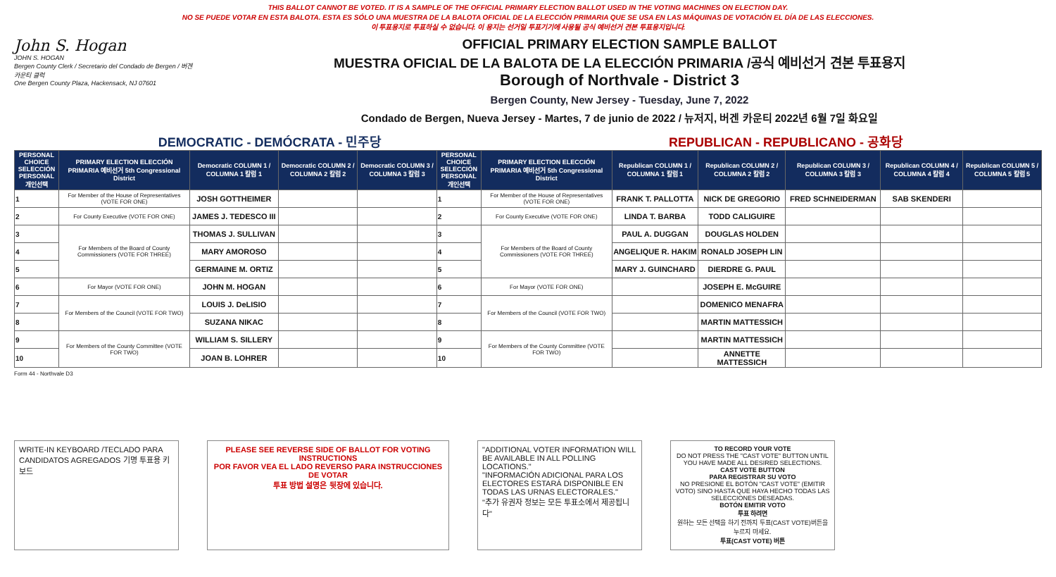THIS BALLOT CANNOT BE VOTED. IT IS A SAMPLE OF THE OFFICIAL PRIMARY ELECTION BALLOT USED IN THE VOTING MACHINES ON ELECTION DAY.
NO SE PUEDE VOTAR EN ESTA BALOTA. ESTA ES SÓLO UNA MUESTRA DE LA BALOTA OFICIAL DE LA ELECCIÓN PRIMARIA QUE SE USA EN LAS MÁQUINAS DE VOTACIÓN EL DÍA DE LAS ELECCIONES.
이 투표용지로 투표하실 수 없습니다. 이 용지는 선거일 투표기기에 사용될 공식 예비선거 견본 투표용지입니다.
John S. Hogan
JOHN S. HOGAN
Bergen County Clerk / Secretario del Condado de Bergen / 버겐카운티 클럭
One Bergen County Plaza, Hackensack, NJ 07601
OFFICIAL PRIMARY ELECTION SAMPLE BALLOT
MUESTRA OFICIAL DE LA BALOTA DE LA ELECCIÓN PRIMARIA /공식 예비선거 견본 투표용지
Borough of Northvale - District 3
Bergen County, New Jersey - Tuesday, June 7, 2022
Condado de Bergen, Nueva Jersey - Martes, 7 de junio de 2022 / 뉴저지, 버겐 카운티 2022년 6월 7일 화요일
DEMOCRATIC - DEMÓCRATA - 민주당 REPUBLICAN - REPUBLICANO - 공화당
| PERSONAL CHOICE SELECCIÓN PERSONAL 개인선택 | PRIMARY ELECTION ELECCIÓN PRIMARIA 예비선거 5th Congressional District | Democratic COLUMN 1 / COLUMNA 1 칼럼 1 | Democratic COLUMN 2 / COLUMNA 2 칼럼 2 | Democratic COLUMN 3 / COLUMNA 3 칼럼 3 | PERSONAL CHOICE SELECCIÓN PERSONAL 개인선택 | PRIMARY ELECTION ELECCIÓN PRIMARIA 예비선거 5th Congressional District | Republican COLUMN 1 / COLUMNA 1 칼럼 1 | Republican COLUMN 2 / COLUMNA 2 칼럼 2 | Republican COLUMN 3 / COLUMNA 3 칼럼 3 | Republican COLUMN 4 / COLUMNA 4 칼럼 4 | Republican COLUMN 5 / COLUMNA 5 칼럼 5 |
| --- | --- | --- | --- | --- | --- | --- | --- | --- | --- | --- | --- |
| 1 | For Member of the House of Representatives (VOTE FOR ONE) | JOSH GOTTHEIMER | | | 1 | For Member of the House of Representatives (VOTE FOR ONE) | FRANK T. PALLOTTA | NICK DE GREGORIO | FRED SCHNEIDERMAN | SAB SKENDERI | |
| 2 | For County Executive (VOTE FOR ONE) | JAMES J. TEDESCO III | | | 2 | For County Executive (VOTE FOR ONE) | LINDA T. BARBA | TODD CALIGUIRE | | | |
| 3 | For Members of the Board of County Commissioners (VOTE FOR THREE) | THOMAS J. SULLIVAN | | | 3 | For Members of the Board of County Commissioners (VOTE FOR THREE) | PAUL A. DUGGAN | DOUGLAS HOLDEN | | | |
| 4 | | MARY AMOROSO | | | 4 | | ANGELIQUE R. HAKIM | RONALD JOSEPH LIN | | | |
| 5 | | GERMAINE M. ORTIZ | | | 5 | | MARY J. GUINCHARD | DIERDRE G. PAUL | | | |
| 6 | For Mayor (VOTE FOR ONE) | JOHN M. HOGAN | | | 6 | For Mayor (VOTE FOR ONE) | | JOSEPH E. McGUIRE | | | |
| 7 | For Members of the Council (VOTE FOR TWO) | LOUIS J. DeLISIO | | | 7 | For Members of the Council (VOTE FOR TWO) | | DOMENICO MENAFRA | | | |
| 8 | | SUZANA NIKAC | | | 8 | | | MARTIN MATTESSICH | | | |
| 9 | For Members of the County Committee (VOTE FOR TWO) | WILLIAM S. SILLERY | | | 9 | For Members of the County Committee (VOTE FOR TWO) | | MARTIN MATTESSICH | | | |
| 10 | | JOAN B. LOHRER | | | 10 | | | ANNETTE MATTESSICH | | | |
Form 44 - Northvale D3
WRITE-IN KEYBOARD /TECLADO PARA CANDIDATOS AGREGADOS 기명 투표용 키보드
PLEASE SEE REVERSE SIDE OF BALLOT FOR VOTING INSTRUCTIONS
POR FAVOR VEA EL LADO REVERSO PARA INSTRUCCIONES DE VOTAR
투표 방법 설명은 뒷장에 있습니다.
"ADDITIONAL VOTER INFORMATION WILL BE AVAILABLE IN ALL POLLING LOCATIONS."
"INFORMACIÓN ADICIONAL PARA LOS ELECTORES ESTARÁ DISPONIBLE EN TODAS LAS URNAS ELECTORALES."
"추가 유권자 정보는 모든 투표소에서 제공됩니다"
TO RECORD YOUR VOTE
DO NOT PRESS THE "CAST VOTE" BUTTON UNTIL YOU HAVE MADE ALL DESIRED SELECTIONS.
CAST VOTE BUTTON
PARA REGISTRAR SU VOTO
NO PRESIONE EL BOTÓN "CAST VOTE" (EMITIR VOTO) SINO HASTA QUE HAYA HECHO TODAS LAS SELECCIONES DESEADAS.
BOTÓN EMITIR VOTO
투표 하려면
원하는 모든 선택을 하기 전까지 투표(CAST VOTE)버튼을 누르지 마세요.
투표(CAST VOTE) 버튼